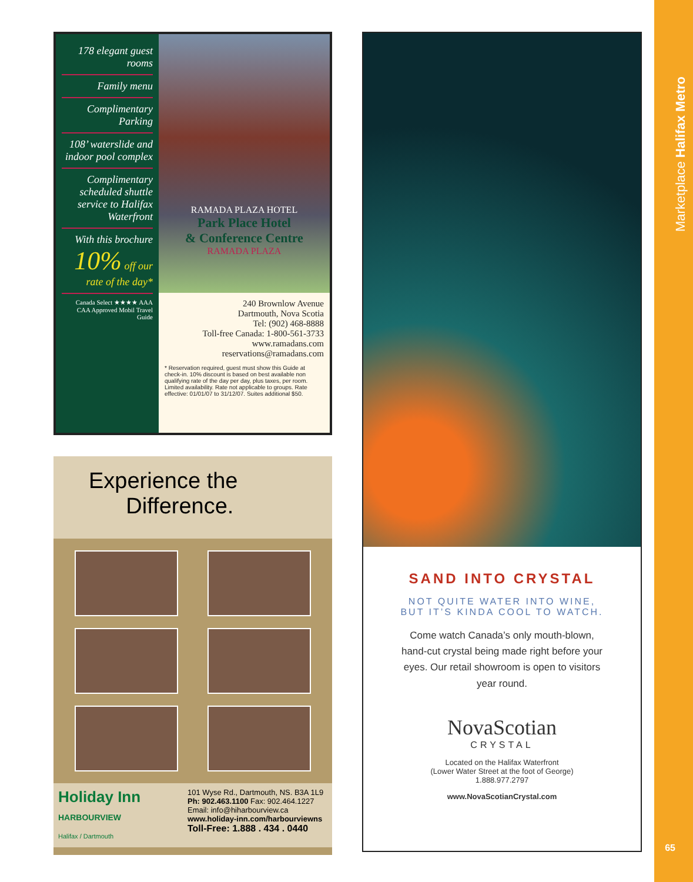Marketplace Halifax Metro
65
178 elegant guest rooms
Family menu
Complimentary Parking
108’ waterslide and indoor pool complex
Complimentary scheduled shuttle service to Halifax Waterfront
With this brochure
10% off our rate of the day*
Canada Select ★★★★ AAA CAA Approved Mobil Travel Guide
RAMADA PLAZA HOTEL
Park Place Hotel
& Conference Centre
RAMADA PLAZA
240 Brownlow Avenue
Dartmouth, Nova Scotia
Tel: (902) 468-8888
Toll-free Canada: 1-800-561-3733
www.ramadans.com
reservations@ramadans.com
* Reservation required, guest must show this Guide at check-in. 10% discount is based on best available non qualifying rate of the day per day, plus taxes, per room. Limited availability. Rate not applicable to groups. Rate effective: 01/01/07 to 31/12/07. Suites additional $50.
Experience the
Difference.
Holiday Inn
HARBOURVIEW
Halifax / Dartmouth
101 Wyse Rd., Dartmouth, NS. B3A 1L9
Ph: 902.463.1100 Fax: 902.464.1227
Email: info@hiharbourview.ca
www.holiday-inn.com/harbourviewns
Toll-Free: 1.888 . 434 . 0440
SAND INTO CRYSTAL
NOT QUITE WATER INTO WINE,
BUT IT’S KINDA COOL TO WATCH.
Come watch Canada’s only mouth-blown, hand-cut crystal being made right before your eyes. Our retail showroom is open to visitors year round.
NovaScotian
CRYSTAL
Located on the Halifax Waterfront
(Lower Water Street at the foot of George)
1.888.977.2797
www.NovaScotianCrystal.com